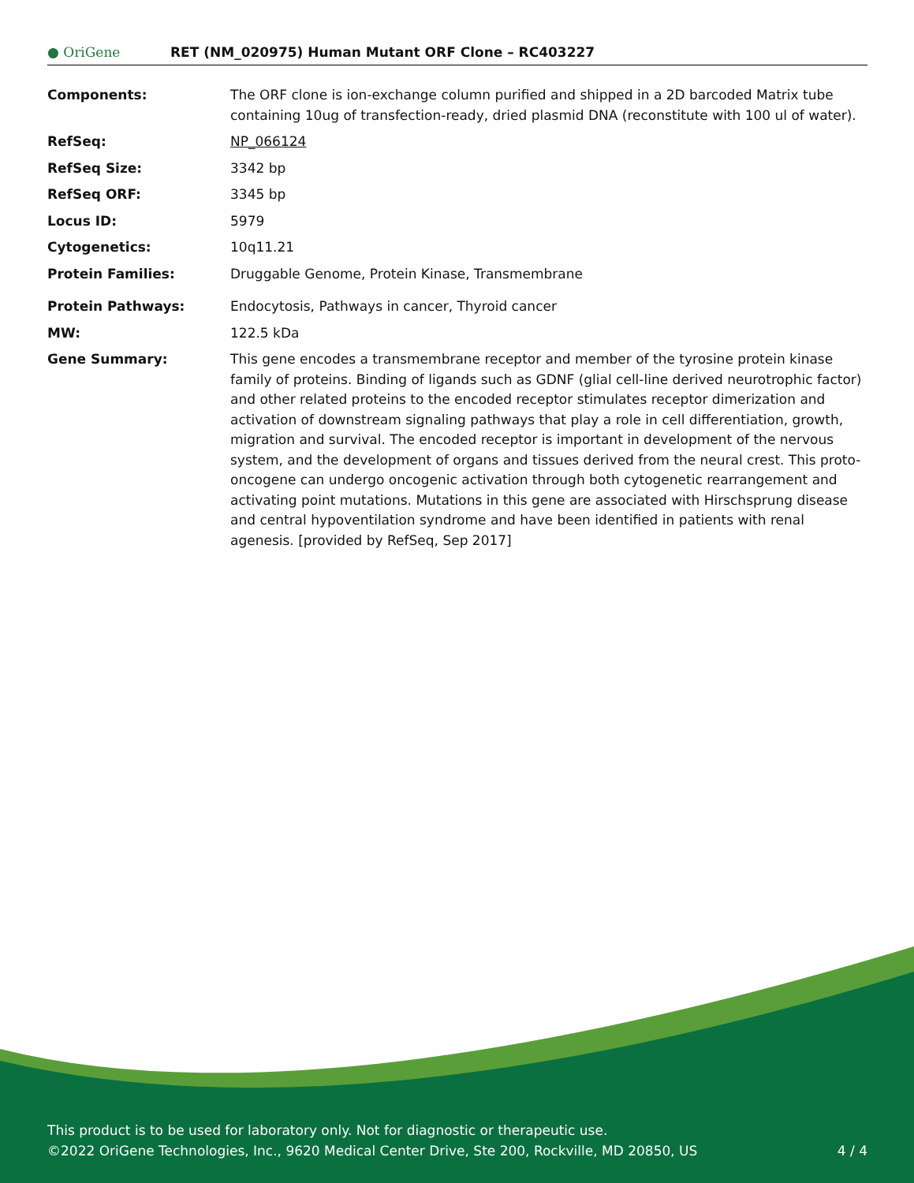● OriGene
RET (NM_020975) Human Mutant ORF Clone – RC403227
| Components: | The ORF clone is ion-exchange column purified and shipped in a 2D barcoded Matrix tube containing 10ug of transfection-ready, dried plasmid DNA (reconstitute with 100 ul of water). |
| RefSeq: | NP_066124 |
| RefSeq Size: | 3342 bp |
| RefSeq ORF: | 3345 bp |
| Locus ID: | 5979 |
| Cytogenetics: | 10q11.21 |
| Protein Families: | Druggable Genome, Protein Kinase, Transmembrane |
| Protein Pathways: | Endocytosis, Pathways in cancer, Thyroid cancer |
| MW: | 122.5 kDa |
| Gene Summary: | This gene encodes a transmembrane receptor and member of the tyrosine protein kinase family of proteins. Binding of ligands such as GDNF (glial cell-line derived neurotrophic factor) and other related proteins to the encoded receptor stimulates receptor dimerization and activation of downstream signaling pathways that play a role in cell differentiation, growth, migration and survival. The encoded receptor is important in development of the nervous system, and the development of organs and tissues derived from the neural crest. This proto-oncogene can undergo oncogenic activation through both cytogenetic rearrangement and activating point mutations. Mutations in this gene are associated with Hirschsprung disease and central hypoventilation syndrome and have been identified in patients with renal agenesis. [provided by RefSeq, Sep 2017] |
This product is to be used for laboratory only. Not for diagnostic or therapeutic use.
©2022 OriGene Technologies, Inc., 9620 Medical Center Drive, Ste 200, Rockville, MD 20850, US 4 / 4